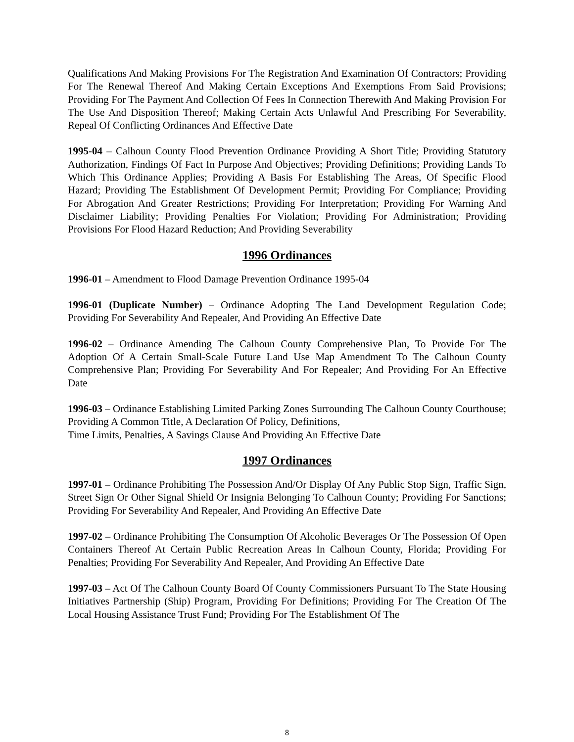Qualifications And Making Provisions For The Registration And Examination Of Contractors; Providing For The Renewal Thereof And Making Certain Exceptions And Exemptions From Said Provisions; Providing For The Payment And Collection Of Fees In Connection Therewith And Making Provision For The Use And Disposition Thereof; Making Certain Acts Unlawful And Prescribing For Severability, Repeal Of Conflicting Ordinances And Effective Date
1995-04 – Calhoun County Flood Prevention Ordinance Providing A Short Title; Providing Statutory Authorization, Findings Of Fact In Purpose And Objectives; Providing Definitions; Providing Lands To Which This Ordinance Applies; Providing A Basis For Establishing The Areas, Of Specific Flood Hazard; Providing The Establishment Of Development Permit; Providing For Compliance; Providing For Abrogation And Greater Restrictions; Providing For Interpretation; Providing For Warning And Disclaimer Liability; Providing Penalties For Violation; Providing For Administration; Providing Provisions For Flood Hazard Reduction; And Providing Severability
1996 Ordinances
1996-01 – Amendment to Flood Damage Prevention Ordinance 1995-04
1996-01 (Duplicate Number) – Ordinance Adopting The Land Development Regulation Code; Providing For Severability And Repealer, And Providing An Effective Date
1996-02 – Ordinance Amending The Calhoun County Comprehensive Plan, To Provide For The Adoption Of A Certain Small-Scale Future Land Use Map Amendment To The Calhoun County Comprehensive Plan; Providing For Severability And For Repealer; And Providing For An Effective Date
1996-03 – Ordinance Establishing Limited Parking Zones Surrounding The Calhoun County Courthouse; Providing A Common Title, A Declaration Of Policy, Definitions,
Time Limits, Penalties, A Savings Clause And Providing An Effective Date
1997 Ordinances
1997-01 – Ordinance Prohibiting The Possession And/Or Display Of Any Public Stop Sign, Traffic Sign, Street Sign Or Other Signal Shield Or Insignia Belonging To Calhoun County; Providing For Sanctions; Providing For Severability And Repealer, And Providing An Effective Date
1997-02 – Ordinance Prohibiting The Consumption Of Alcoholic Beverages Or The Possession Of Open Containers Thereof At Certain Public Recreation Areas In Calhoun County, Florida; Providing For Penalties; Providing For Severability And Repealer, And Providing An Effective Date
1997-03 – Act Of The Calhoun County Board Of County Commissioners Pursuant To The State Housing Initiatives Partnership (Ship) Program, Providing For Definitions; Providing For The Creation Of The Local Housing Assistance Trust Fund; Providing For The Establishment Of The
8